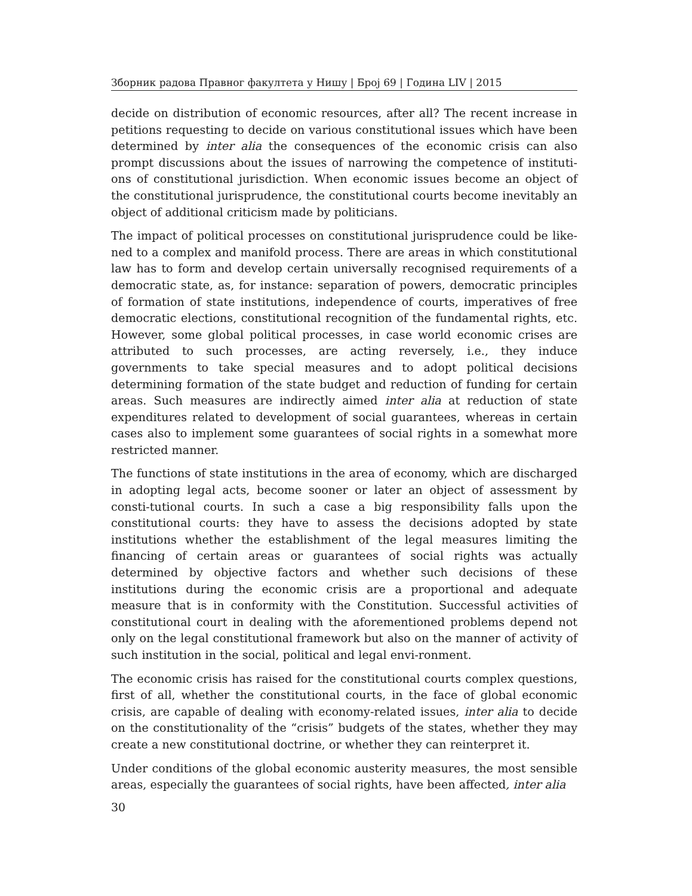Зборник радова Правног факултета у Нишу | Број 69 | Година LIV | 2015
decide on distribution of economic resources, after all? The recent increase in petitions requesting to decide on various constitutional issues which have been determined by inter alia the consequences of the economic crisis can also prompt discussions about the issues of narrowing the competence of instituti-ons of constitutional jurisdiction. When economic issues become an object of the constitutional jurisprudence, the constitutional courts become inevitably an object of additional criticism made by politicians.
The impact of political processes on constitutional jurisprudence could be like-ned to a complex and manifold process. There are areas in which constitutional law has to form and develop certain universally recognised requirements of a democratic state, as, for instance: separation of powers, democratic principles of formation of state institutions, independence of courts, imperatives of free democratic elections, constitutional recognition of the fundamental rights, etc. However, some global political processes, in case world economic crises are attributed to such processes, are acting reversely, i.e., they induce governments to take special measures and to adopt political decisions determining formation of the state budget and reduction of funding for certain areas. Such measures are indirectly aimed inter alia at reduction of state expenditures related to development of social guarantees, whereas in certain cases also to implement some guarantees of social rights in a somewhat more restricted manner.
The functions of state institutions in the area of economy, which are discharged in adopting legal acts, become sooner or later an object of assessment by consti-tutional courts. In such a case a big responsibility falls upon the constitutional courts: they have to assess the decisions adopted by state institutions whether the establishment of the legal measures limiting the financing of certain areas or guarantees of social rights was actually determined by objective factors and whether such decisions of these institutions during the economic crisis are a proportional and adequate measure that is in conformity with the Constitution. Successful activities of constitutional court in dealing with the aforementioned problems depend not only on the legal constitutional framework but also on the manner of activity of such institution in the social, political and legal envi-ronment.
The economic crisis has raised for the constitutional courts complex questions, first of all, whether the constitutional courts, in the face of global economic crisis, are capable of dealing with economy-related issues, inter alia to decide on the constitutionality of the “crisis” budgets of the states, whether they may create a new constitutional doctrine, or whether they can reinterpret it.
Under conditions of the global economic austerity measures, the most sensible areas, especially the guarantees of social rights, have been affected, inter alia
30